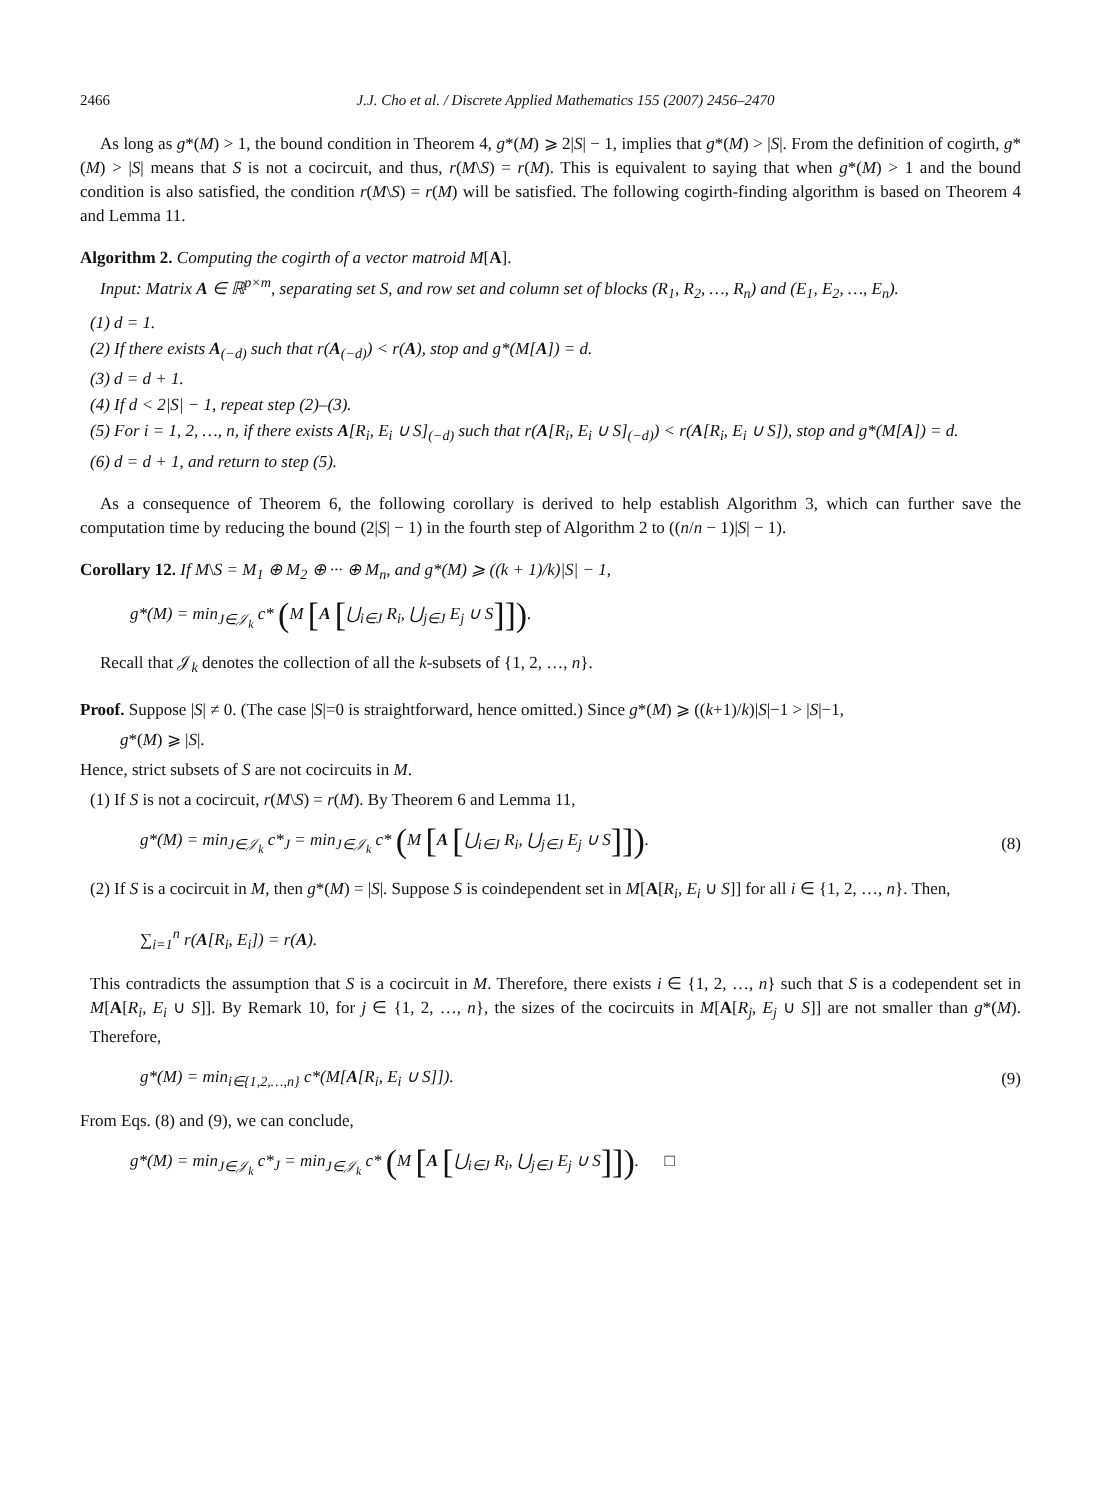2466 J.J. Cho et al. / Discrete Applied Mathematics 155 (2007) 2456–2470
As long as g*(M) > 1, the bound condition in Theorem 4, g*(M) ⩾ 2|S| − 1, implies that g*(M) > |S|. From the definition of cogirth, g*(M) > |S| means that S is not a cocircuit, and thus, r(M\S) = r(M). This is equivalent to saying that when g*(M) > 1 and the bound condition is also satisfied, the condition r(M\S) = r(M) will be satisfied. The following cogirth-finding algorithm is based on Theorem 4 and Lemma 11.
Algorithm 2. Computing the cogirth of a vector matroid M[A].
Input: Matrix A ∈ ℝ<sup>p×m</sup>, separating set S, and row set and column set of blocks (R<sub>1</sub>, R<sub>2</sub>, …, R<sub>n</sub>) and (E<sub>1</sub>, E<sub>2</sub>, …, E<sub>n</sub>).
(1) d = 1.
(2) If there exists A<sub>(−d)</sub> such that r(A<sub>(−d)</sub>) < r(A), stop and g*(M[A]) = d.
(3) d = d + 1.
(4) If d < 2|S| − 1, repeat step (2)–(3).
(5) For i = 1, 2, …, n, if there exists A[R<sub>i</sub>, E<sub>i</sub> ∪ S]<sub>(−d)</sub> such that r(A[R<sub>i</sub>, E<sub>i</sub> ∪ S]<sub>(−d)</sub>) < r(A[R<sub>i</sub>, E<sub>i</sub> ∪ S]), stop and g*(M[A]) = d.
(6) d = d + 1, and return to step (5).
As a consequence of Theorem 6, the following corollary is derived to help establish Algorithm 3, which can further save the computation time by reducing the bound (2|S| − 1) in the fourth step of Algorithm 2 to ((n/n − 1)|S| − 1).
Corollary 12. If M\S = M<sub>1</sub> ⊕ M<sub>2</sub> ⊕ ··· ⊕ M<sub>n</sub>, and g*(M) ⩾ ((k + 1)/k)|S| − 1,
g*(M) = min<sub>J∈𝒥<sub>k</sub></sub> c* (M [A [⋃<sub>i∈J</sub> R<sub>i</sub>, ⋃<sub>j∈J</sub> E<sub>j</sub> ∪ S]]).
Recall that 𝒥<sub>k</sub> denotes the collection of all the k-subsets of {1, 2, …, n}.
Proof. Suppose |S| ≠ 0. (The case |S|=0 is straightforward, hence omitted.) Since g*(M) ⩾ ((k+1)/k)|S|−1 > |S|−1,
g*(M) ⩾ |S|.
Hence, strict subsets of S are not cocircuits in M.
(1) If S is not a cocircuit, r(M\S) = r(M). By Theorem 6 and Lemma 11,
g*(M) = min<sub>J∈𝒥<sub>k</sub></sub> c*<sub>J</sub> = min<sub>J∈𝒥<sub>k</sub></sub> c* (M [A [⋃<sub>i∈J</sub> R<sub>i</sub>, ⋃<sub>j∈J</sub> E<sub>j</sub> ∪ S]]). (8)
(2) If S is a cocircuit in M, then g*(M) = |S|. Suppose S is coindependent set in M[A[R<sub>i</sub>, E<sub>i</sub> ∪ S]] for all i ∈ {1, 2, …, n}. Then,
∑<sub>i=1</sub><sup>n</sup> r(A[R<sub>i</sub>, E<sub>i</sub>]) = r(A).
This contradicts the assumption that S is a cocircuit in M. Therefore, there exists i ∈ {1, 2, …, n} such that S is a codependent set in M[A[R<sub>i</sub>, E<sub>i</sub> ∪ S]]. By Remark 10, for j ∈ {1, 2, …, n}, the sizes of the cocircuits in M[A[R<sub>j</sub>, E<sub>j</sub> ∪ S]] are not smaller than g*(M). Therefore,
g*(M) = min<sub>i∈{1,2,…,n}</sub> c*(M[A[R<sub>i</sub>, E<sub>i</sub> ∪ S]]). (9)
From Eqs. (8) and (9), we can conclude,
g*(M) = min<sub>J∈𝒥<sub>k</sub></sub> c*<sub>J</sub> = min<sub>J∈𝒥<sub>k</sub></sub> c* (M [A [⋃<sub>i∈J</sub> R<sub>i</sub>, ⋃<sub>j∈J</sub> E<sub>j</sub> ∪ S]]). □